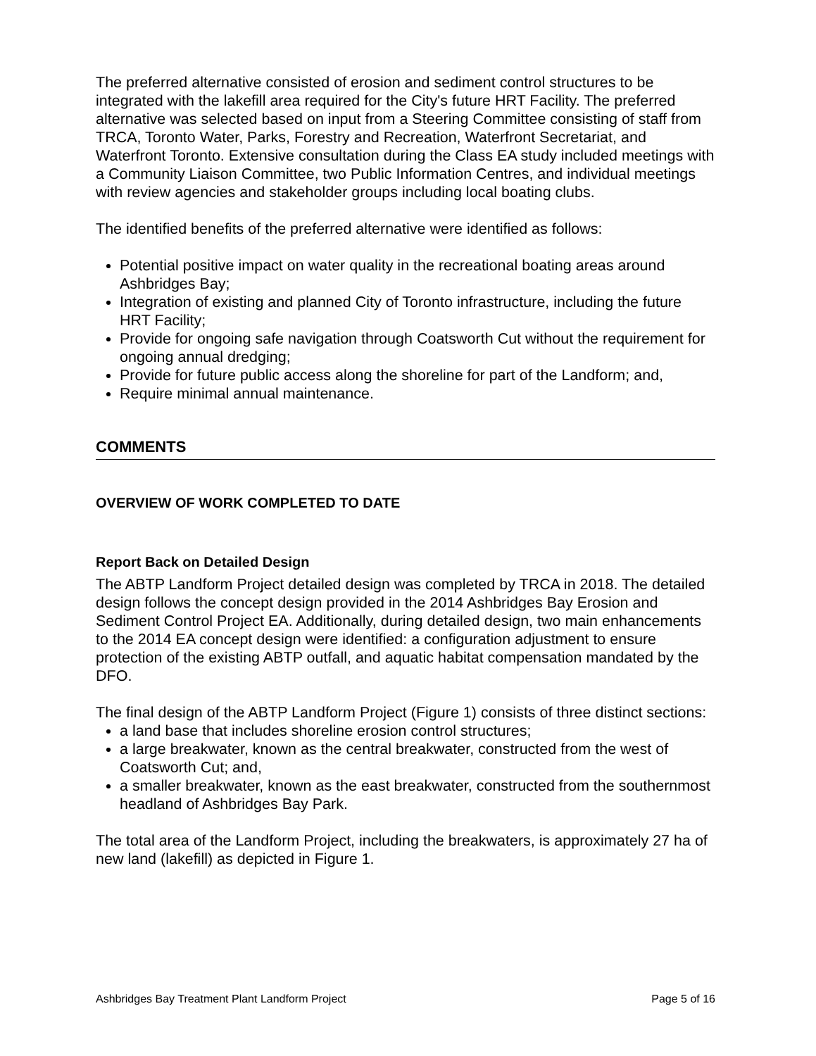The preferred alternative consisted of erosion and sediment control structures to be integrated with the lakefill area required for the City's future HRT Facility. The preferred alternative was selected based on input from a Steering Committee consisting of staff from TRCA, Toronto Water, Parks, Forestry and Recreation, Waterfront Secretariat, and Waterfront Toronto. Extensive consultation during the Class EA study included meetings with a Community Liaison Committee, two Public Information Centres, and individual meetings with review agencies and stakeholder groups including local boating clubs.
The identified benefits of the preferred alternative were identified as follows:
Potential positive impact on water quality in the recreational boating areas around Ashbridges Bay;
Integration of existing and planned City of Toronto infrastructure, including the future HRT Facility;
Provide for ongoing safe navigation through Coatsworth Cut without the requirement for ongoing annual dredging;
Provide for future public access along the shoreline for part of the Landform; and,
Require minimal annual maintenance.
COMMENTS
OVERVIEW OF WORK COMPLETED TO DATE
Report Back on Detailed Design
The ABTP Landform Project detailed design was completed by TRCA in 2018. The detailed design follows the concept design provided in the 2014 Ashbridges Bay Erosion and Sediment Control Project EA. Additionally, during detailed design, two main enhancements to the 2014 EA concept design were identified: a configuration adjustment to ensure protection of the existing ABTP outfall, and aquatic habitat compensation mandated by the DFO.
The final design of the ABTP Landform Project (Figure 1) consists of three distinct sections:
a land base that includes shoreline erosion control structures;
a large breakwater, known as the central breakwater, constructed from the west of Coatsworth Cut; and,
a smaller breakwater, known as the east breakwater, constructed from the southernmost headland of Ashbridges Bay Park.
The total area of the Landform Project, including the breakwaters, is approximately 27 ha of new land (lakefill) as depicted in Figure 1.
Ashbridges Bay Treatment Plant Landform Project Page 5 of 16